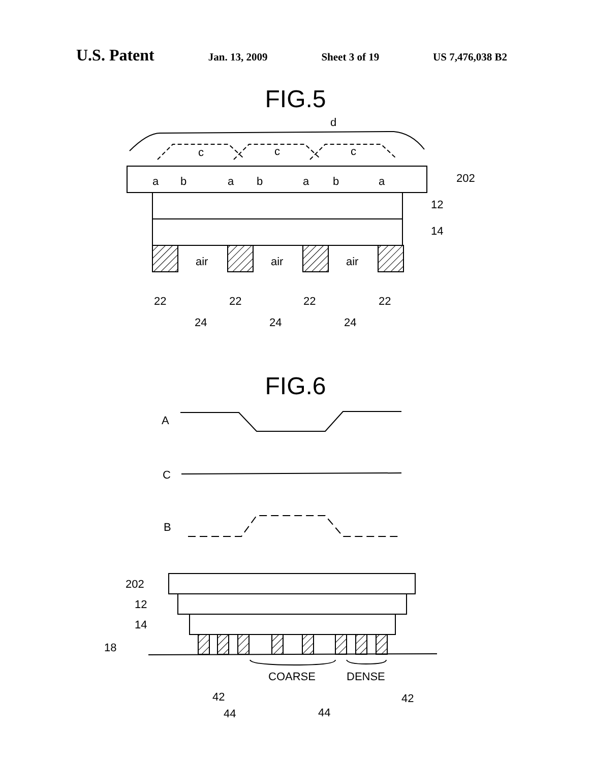U.S. Patent Jan. 13, 2009 Sheet 3 of 19 US 7,476,038 B2
FIG.5
d
c
c
c
202
12
14
a
b
a
b
a
b
a
air
air
air
22
22
22
22
24
24
24
FIG.6
A
C
B
202
12
14
18
COARSE
DENSE
42
44
44
42